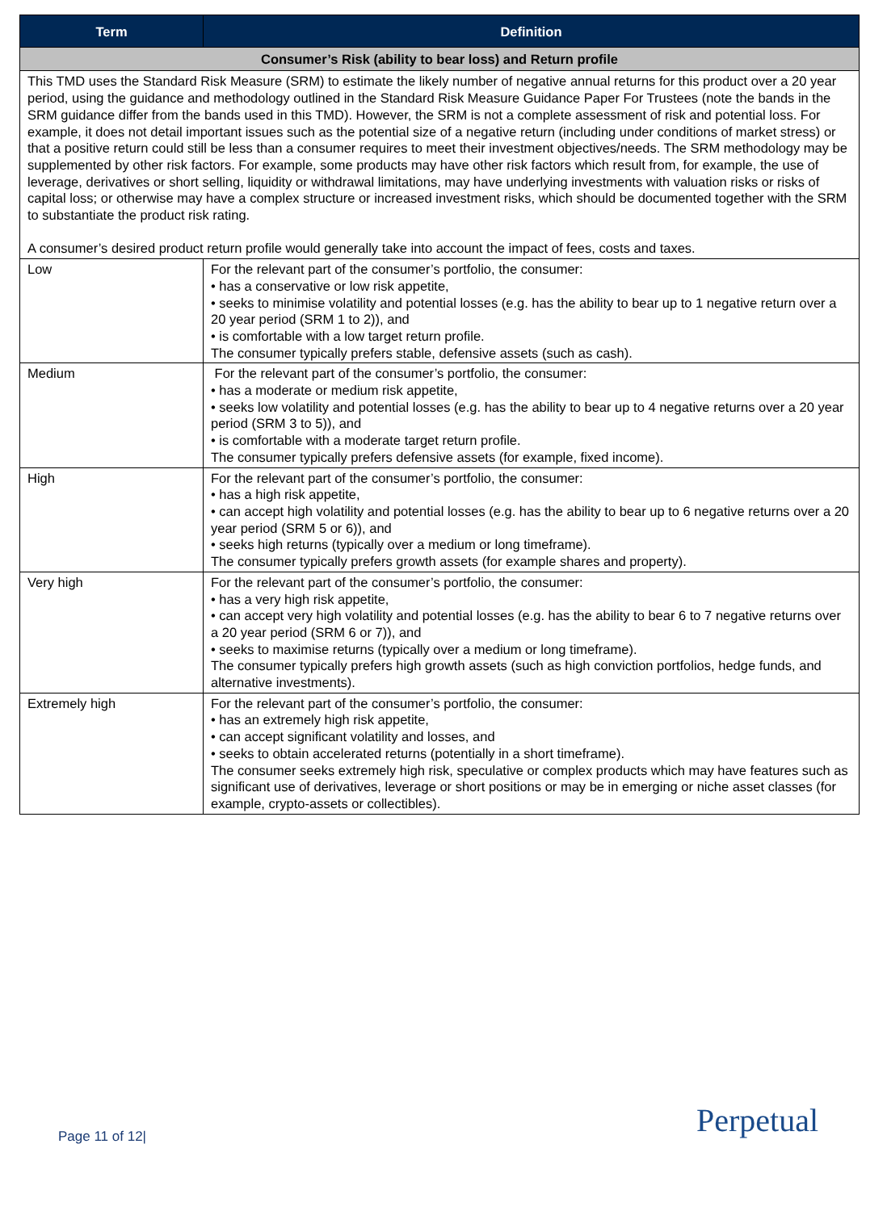| Term | Definition |
| --- | --- |
| Consumer’s Risk (ability to bear loss) and Return profile | |
| This TMD uses the Standard Risk Measure (SRM) to estimate the likely number of negative annual returns for this product over a 20 year period, using the guidance and methodology outlined in the Standard Risk Measure Guidance Paper For Trustees (note the bands in the SRM guidance differ from the bands used in this TMD). However, the SRM is not a complete assessment of risk and potential loss. For example, it does not detail important issues such as the potential size of a negative return (including under conditions of market stress) or that a positive return could still be less than a consumer requires to meet their investment objectives/needs. The SRM methodology may be supplemented by other risk factors. For example, some products may have other risk factors which result from, for example, the use of leverage, derivatives or short selling, liquidity or withdrawal limitations, may have underlying investments with valuation risks or risks of capital loss; or otherwise may have a complex structure or increased investment risks, which should be documented together with the SRM to substantiate the product risk rating. A consumer’s desired product return profile would generally take into account the impact of fees, costs and taxes. | |
| Low | For the relevant part of the consumer’s portfolio, the consumer: • has a conservative or low risk appetite, • seeks to minimise volatility and potential losses (e.g. has the ability to bear up to 1 negative return over a 20 year period (SRM 1 to 2)), and • is comfortable with a low target return profile. The consumer typically prefers stable, defensive assets (such as cash). |
| Medium | For the relevant part of the consumer’s portfolio, the consumer: • has a moderate or medium risk appetite, • seeks low volatility and potential losses (e.g. has the ability to bear up to 4 negative returns over a 20 year period (SRM 3 to 5)), and • is comfortable with a moderate target return profile. The consumer typically prefers defensive assets (for example, fixed income). |
| High | For the relevant part of the consumer’s portfolio, the consumer: • has a high risk appetite, • can accept high volatility and potential losses (e.g. has the ability to bear up to 6 negative returns over a 20 year period (SRM 5 or 6)), and • seeks high returns (typically over a medium or long timeframe). The consumer typically prefers growth assets (for example shares and property). |
| Very high | For the relevant part of the consumer’s portfolio, the consumer: • has a very high risk appetite, • can accept very high volatility and potential losses (e.g. has the ability to bear 6 to 7 negative returns over a 20 year period (SRM 6 or 7)), and • seeks to maximise returns (typically over a medium or long timeframe). The consumer typically prefers high growth assets (such as high conviction portfolios, hedge funds, and alternative investments). |
| Extremely high | For the relevant part of the consumer’s portfolio, the consumer: • has an extremely high risk appetite, • can accept significant volatility and losses, and • seeks to obtain accelerated returns (potentially in a short timeframe). The consumer seeks extremely high risk, speculative or complex products which may have features such as significant use of derivatives, leverage or short positions or may be in emerging or niche asset classes (for example, crypto-assets or collectibles). |
Page 11 of 12| Perpetual